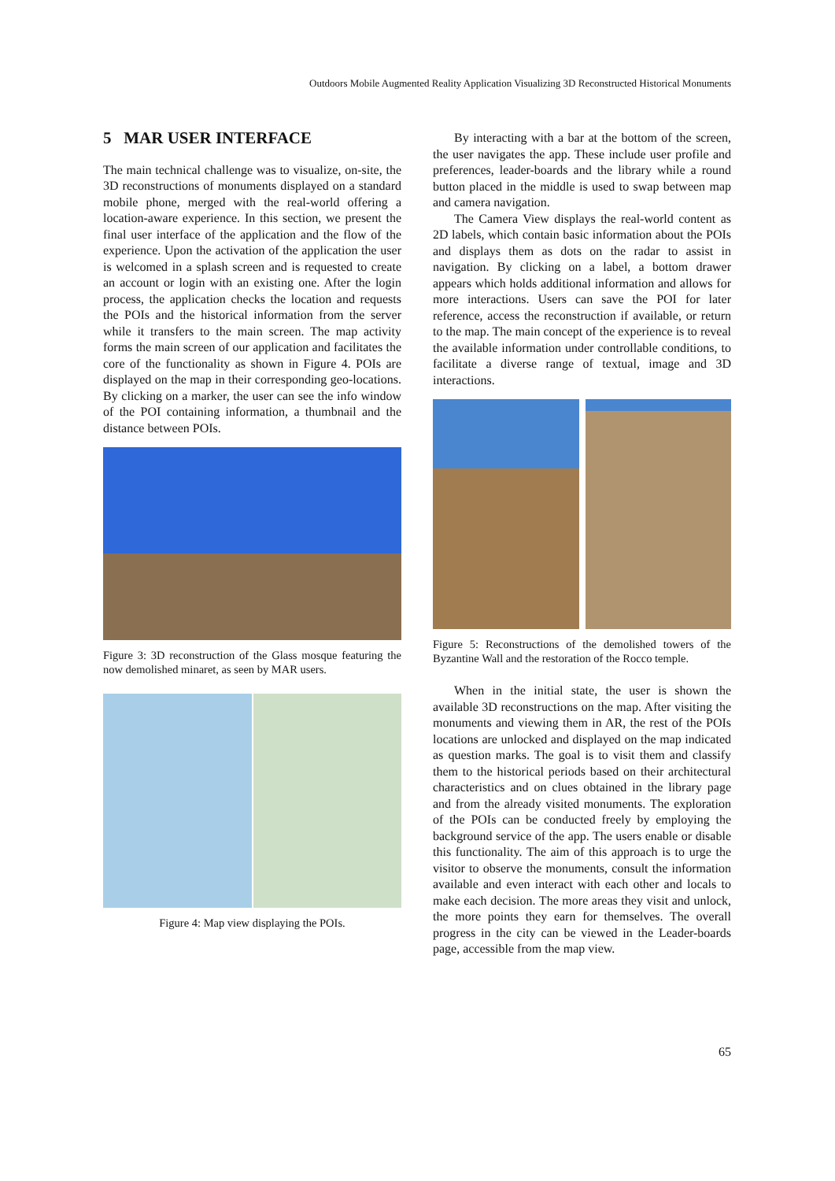Outdoors Mobile Augmented Reality Application Visualizing 3D Reconstructed Historical Monuments
5 MAR USER INTERFACE
The main technical challenge was to visualize, on-site, the 3D reconstructions of monuments displayed on a standard mobile phone, merged with the real-world offering a location-aware experience. In this section, we present the final user interface of the application and the flow of the experience. Upon the activation of the application the user is welcomed in a splash screen and is requested to create an account or login with an existing one. After the login process, the application checks the location and requests the POIs and the historical information from the server while it transfers to the main screen. The map activity forms the main screen of our application and facilitates the core of the functionality as shown in Figure 4. POIs are displayed on the map in their corresponding geo-locations. By clicking on a marker, the user can see the info window of the POI containing information, a thumbnail and the distance between POIs.
Figure 3: 3D reconstruction of the Glass mosque featuring the now demolished minaret, as seen by MAR users.
Figure 4: Map view displaying the POIs.
By interacting with a bar at the bottom of the screen, the user navigates the app. These include user profile and preferences, leader-boards and the library while a round button placed in the middle is used to swap between map and camera navigation.
The Camera View displays the real-world content as 2D labels, which contain basic information about the POIs and displays them as dots on the radar to assist in navigation. By clicking on a label, a bottom drawer appears which holds additional information and allows for more interactions. Users can save the POI for later reference, access the reconstruction if available, or return to the map. The main concept of the experience is to reveal the available information under controllable conditions, to facilitate a diverse range of textual, image and 3D interactions.
Figure 5: Reconstructions of the demolished towers of the Byzantine Wall and the restoration of the Rocco temple.
When in the initial state, the user is shown the available 3D reconstructions on the map. After visiting the monuments and viewing them in AR, the rest of the POIs locations are unlocked and displayed on the map indicated as question marks. The goal is to visit them and classify them to the historical periods based on their architectural characteristics and on clues obtained in the library page and from the already visited monuments. The exploration of the POIs can be conducted freely by employing the background service of the app. The users enable or disable this functionality. The aim of this approach is to urge the visitor to observe the monuments, consult the information available and even interact with each other and locals to make each decision. The more areas they visit and unlock, the more points they earn for themselves. The overall progress in the city can be viewed in the Leader-boards page, accessible from the map view.
65